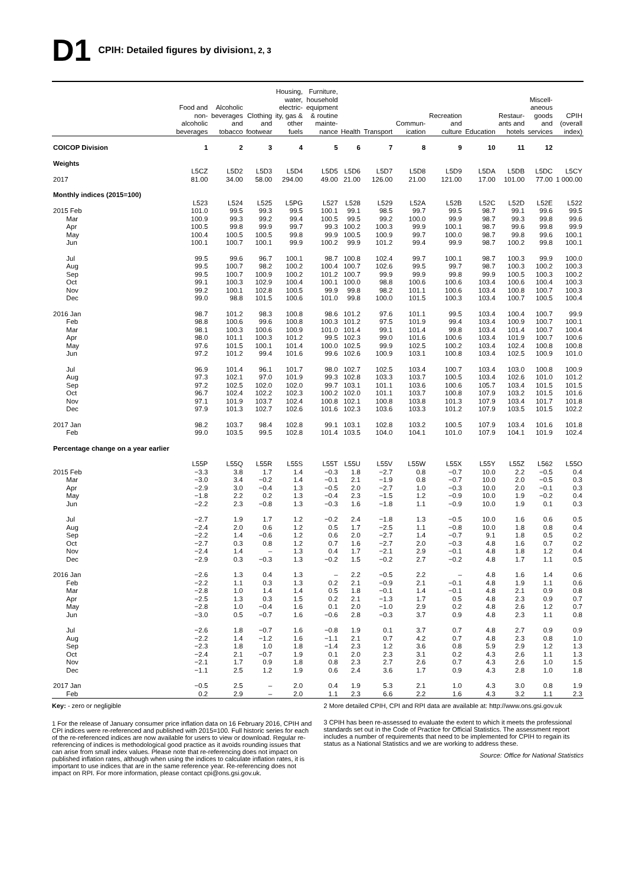D1 CPIH: Detailed figures by division<sup>1, 2, 3</sup>
| | Food and non- alcoholic beverages | Alcoholic beverages and tobacco | Clothing and footwear | Housing, water, electric- ity, gas & other fuels | Furniture, household equipment & routine mainte- nance | Health | Transport | Commun- ication | Recreation and culture | Education | Restaur- ants and hotels | Miscell- aneous goods and services | CPIH (overall index) |
| --- | --- | --- | --- | --- | --- | --- | --- | --- | --- | --- | --- | --- | --- |
| COICOP Division | 1 | 2 | 3 | 4 | 5 | 6 | 7 | 8 | 9 | 10 | 11 | 12 | |
| Weights | | | | | | | | | | | | | |
| | L5CZ | L5D2 | L5D3 | L5D4 | L5D5 | L5D6 | L5D7 | L5D8 | L5D9 | L5DA | L5DB | L5DC | L5CY |
| 2017 | 81.00 | 34.00 | 58.00 | 294.00 | 49.00 | 21.00 | 126.00 | 21.00 | 121.00 | 17.00 | 101.00 | 77.00 | 1 000.00 |
| Monthly indices (2015=100) | | | | | | | | | | | | | |
| | L523 | L524 | L525 | L5PG | L527 | L528 | L529 | L52A | L52B | L52C | L52D | L52E | L522 |
| 2015 Feb | 101.0 | 99.5 | 99.3 | 99.5 | 100.1 | 99.1 | 98.5 | 99.7 | 99.5 | 98.7 | 99.1 | 99.6 | 99.5 |
| Mar | 100.9 | 99.3 | 99.2 | 99.4 | 100.5 | 99.5 | 99.2 | 100.0 | 99.9 | 98.7 | 99.3 | 99.8 | 99.6 |
| Apr | 100.5 | 99.8 | 99.9 | 99.7 | 99.3 | 100.2 | 100.3 | 99.9 | 100.1 | 98.7 | 99.6 | 99.8 | 99.9 |
| May | 100.4 | 100.5 | 100.5 | 99.8 | 99.9 | 100.5 | 100.9 | 99.7 | 100.0 | 98.7 | 99.8 | 99.6 | 100.1 |
| Jun | 100.1 | 100.7 | 100.1 | 99.9 | 100.2 | 99.9 | 101.2 | 99.4 | 99.9 | 98.7 | 100.2 | 99.8 | 100.1 |
| Jul | 99.5 | 99.6 | 96.7 | 100.1 | 98.7 | 100.8 | 102.4 | 99.7 | 100.1 | 98.7 | 100.3 | 99.9 | 100.0 |
| Aug | 99.5 | 100.7 | 98.2 | 100.2 | 100.4 | 100.7 | 102.6 | 99.5 | 99.7 | 98.7 | 100.3 | 100.2 | 100.3 |
| Sep | 99.5 | 100.7 | 100.9 | 100.2 | 101.2 | 100.7 | 99.9 | 99.9 | 99.8 | 99.9 | 100.5 | 100.3 | 100.2 |
| Oct | 99.1 | 100.3 | 102.9 | 100.4 | 100.1 | 100.0 | 98.8 | 100.6 | 100.6 | 103.4 | 100.6 | 100.4 | 100.3 |
| Nov | 99.2 | 100.1 | 102.8 | 100.5 | 99.9 | 99.8 | 98.2 | 101.1 | 100.6 | 103.4 | 100.8 | 100.7 | 100.3 |
| Dec | 99.0 | 98.8 | 101.5 | 100.6 | 101.0 | 99.8 | 100.0 | 101.5 | 100.3 | 103.4 | 100.7 | 100.5 | 100.4 |
| 2016 Jan | 98.7 | 101.2 | 98.3 | 100.8 | 98.6 | 101.2 | 97.6 | 101.1 | 99.5 | 103.4 | 100.4 | 100.7 | 99.9 |
| Feb | 98.8 | 100.6 | 99.6 | 100.8 | 100.3 | 101.2 | 97.5 | 101.9 | 99.4 | 103.4 | 100.9 | 100.7 | 100.1 |
| Mar | 98.1 | 100.3 | 100.6 | 100.9 | 101.0 | 101.4 | 99.1 | 101.4 | 99.8 | 103.4 | 101.4 | 100.7 | 100.4 |
| Apr | 98.0 | 101.1 | 100.3 | 101.2 | 99.5 | 102.3 | 99.0 | 101.6 | 100.6 | 103.4 | 101.9 | 100.7 | 100.6 |
| May | 97.6 | 101.5 | 100.1 | 101.4 | 100.0 | 102.5 | 99.9 | 102.5 | 100.2 | 103.4 | 102.4 | 100.8 | 100.8 |
| Jun | 97.2 | 101.2 | 99.4 | 101.6 | 99.6 | 102.6 | 100.9 | 103.1 | 100.8 | 103.4 | 102.5 | 100.9 | 101.0 |
| Jul | 96.9 | 101.4 | 96.1 | 101.7 | 98.0 | 102.7 | 102.5 | 103.4 | 100.7 | 103.4 | 103.0 | 100.8 | 100.9 |
| Aug | 97.3 | 102.1 | 97.0 | 101.9 | 99.3 | 102.8 | 103.3 | 103.7 | 100.5 | 103.4 | 102.6 | 101.0 | 101.2 |
| Sep | 97.2 | 102.5 | 102.0 | 102.0 | 99.7 | 103.1 | 101.1 | 103.6 | 100.6 | 105.7 | 103.4 | 101.5 | 101.5 |
| Oct | 96.7 | 102.4 | 102.2 | 102.3 | 100.2 | 102.0 | 101.1 | 103.7 | 100.8 | 107.9 | 103.2 | 101.5 | 101.6 |
| Nov | 97.1 | 101.9 | 103.7 | 102.4 | 100.8 | 102.1 | 100.8 | 103.8 | 101.3 | 107.9 | 103.4 | 101.7 | 101.8 |
| Dec | 97.9 | 101.3 | 102.7 | 102.6 | 101.6 | 102.3 | 103.6 | 103.3 | 101.2 | 107.9 | 103.5 | 101.5 | 102.2 |
| 2017 Jan | 98.2 | 103.7 | 98.4 | 102.8 | 99.1 | 103.1 | 102.8 | 103.2 | 100.5 | 107.9 | 103.4 | 101.6 | 101.8 |
| Feb | 99.0 | 103.5 | 99.5 | 102.8 | 101.4 | 103.5 | 104.0 | 104.1 | 101.0 | 107.9 | 104.1 | 101.9 | 102.4 |
| Percentage change on a year earlier | | | | | | | | | | | | | |
| | L55P | L55Q | L55R | L55S | L55T | L55U | L55V | L55W | L55X | L55Y | L55Z | L562 | L55O |
| 2015 Feb | −3.3 | 3.8 | 1.7 | 1.4 | −0.3 | 1.8 | −2.7 | 0.8 | −0.7 | 10.0 | 2.2 | −0.5 | 0.4 |
| Mar | −3.0 | 3.4 | −0.2 | 1.4 | −0.1 | 2.1 | −1.9 | 0.8 | −0.7 | 10.0 | 2.0 | −0.5 | 0.3 |
| Apr | −2.9 | 3.0 | −0.4 | 1.3 | −0.5 | 2.0 | −2.7 | 1.0 | −0.3 | 10.0 | 2.0 | −0.1 | 0.3 |
| May | −1.8 | 2.2 | 0.2 | 1.3 | −0.4 | 2.3 | −1.5 | 1.2 | −0.9 | 10.0 | 1.9 | −0.2 | 0.4 |
| Jun | −2.2 | 2.3 | −0.8 | 1.3 | −0.3 | 1.6 | −1.8 | 1.1 | −0.9 | 10.0 | 1.9 | 0.1 | 0.3 |
| Jul | −2.7 | 1.9 | 1.7 | 1.2 | −0.2 | 2.4 | −1.8 | 1.3 | −0.5 | 10.0 | 1.6 | 0.6 | 0.5 |
| Aug | −2.4 | 2.0 | 0.6 | 1.2 | 0.5 | 1.7 | −2.5 | 1.1 | −0.8 | 10.0 | 1.8 | 0.8 | 0.4 |
| Sep | −2.2 | 1.4 | −0.6 | 1.2 | 0.6 | 2.0 | −2.7 | 1.4 | −0.7 | 9.1 | 1.8 | 0.5 | 0.2 |
| Oct | −2.7 | 0.3 | 0.8 | 1.2 | 0.7 | 1.6 | −2.7 | 2.0 | −0.3 | 4.8 | 1.6 | 0.7 | 0.2 |
| Nov | −2.4 | 1.4 | – | 1.3 | 0.4 | 1.7 | −2.1 | 2.9 | −0.1 | 4.8 | 1.8 | 1.2 | 0.4 |
| Dec | −2.9 | 0.3 | −0.3 | 1.3 | −0.2 | 1.5 | −0.2 | 2.7 | −0.2 | 4.8 | 1.7 | 1.1 | 0.5 |
| 2016 Jan | −2.6 | 1.3 | 0.4 | 1.3 | – | 2.2 | −0.5 | 2.2 | – | 4.8 | 1.6 | 1.4 | 0.6 |
| Feb | −2.2 | 1.1 | 0.3 | 1.3 | 0.2 | 2.1 | −0.9 | 2.1 | −0.1 | 4.8 | 1.9 | 1.1 | 0.6 |
| Mar | −2.8 | 1.0 | 1.4 | 1.4 | 0.5 | 1.8 | −0.1 | 1.4 | −0.1 | 4.8 | 2.1 | 0.9 | 0.8 |
| Apr | −2.5 | 1.3 | 0.3 | 1.5 | 0.2 | 2.1 | −1.3 | 1.7 | 0.5 | 4.8 | 2.3 | 0.9 | 0.7 |
| May | −2.8 | 1.0 | −0.4 | 1.6 | 0.1 | 2.0 | −1.0 | 2.9 | 0.2 | 4.8 | 2.6 | 1.2 | 0.7 |
| Jun | −3.0 | 0.5 | −0.7 | 1.6 | −0.6 | 2.8 | −0.3 | 3.7 | 0.9 | 4.8 | 2.3 | 1.1 | 0.8 |
| Jul | −2.6 | 1.8 | −0.7 | 1.6 | −0.8 | 1.9 | 0.1 | 3.7 | 0.7 | 4.8 | 2.7 | 0.9 | 0.9 |
| Aug | −2.2 | 1.4 | −1.2 | 1.6 | −1.1 | 2.1 | 0.7 | 4.2 | 0.7 | 4.8 | 2.3 | 0.8 | 1.0 |
| Sep | −2.3 | 1.8 | 1.0 | 1.8 | −1.4 | 2.3 | 1.2 | 3.6 | 0.8 | 5.9 | 2.9 | 1.2 | 1.3 |
| Oct | −2.4 | 2.1 | −0.7 | 1.9 | 0.1 | 2.0 | 2.3 | 3.1 | 0.2 | 4.3 | 2.6 | 1.1 | 1.3 |
| Nov | −2.1 | 1.7 | 0.9 | 1.8 | 0.8 | 2.3 | 2.7 | 2.6 | 0.7 | 4.3 | 2.6 | 1.0 | 1.5 |
| Dec | −1.1 | 2.5 | 1.2 | 1.9 | 0.6 | 2.4 | 3.6 | 1.7 | 0.9 | 4.3 | 2.8 | 1.0 | 1.8 |
| 2017 Jan | −0.5 | 2.5 | – | 2.0 | 0.4 | 1.9 | 5.3 | 2.1 | 1.0 | 4.3 | 3.0 | 0.8 | 1.9 |
| Feb | 0.2 | 2.9 | – | 2.0 | 1.1 | 2.3 | 6.6 | 2.2 | 1.6 | 4.3 | 3.2 | 1.1 | 2.3 |
Key: - zero or negligible
1 For the release of January consumer price inflation data on 16 February 2016, CPIH and CPI indices were re-referenced and published with 2015=100. Full historic series for each of the re-referenced indices are now available for users to view or download. Regular re-referencing of indices is methodological good practice as it avoids rounding issues that can arise from small index values. Please note that re-referencing does not impact on published inflation rates, although when using the indices to calculate inflation rates, it is important to use indices that are in the same reference year. Re-referencing does not impact on RPI. For more information, please contact cpi@ons.gsi.gov.uk.
2 More detailed CPIH, CPI and RPI data are available at: http://www.ons.gsi.gov.uk
3 CPIH has been re-assessed to evaluate the extent to which it meets the professional standards set out in the Code of Practice for Official Statistics. The assessment report includes a number of requirements that need to be implemented for CPIH to regain its status as a National Statistics and we are working to address these.
Source: Office for National Statistics